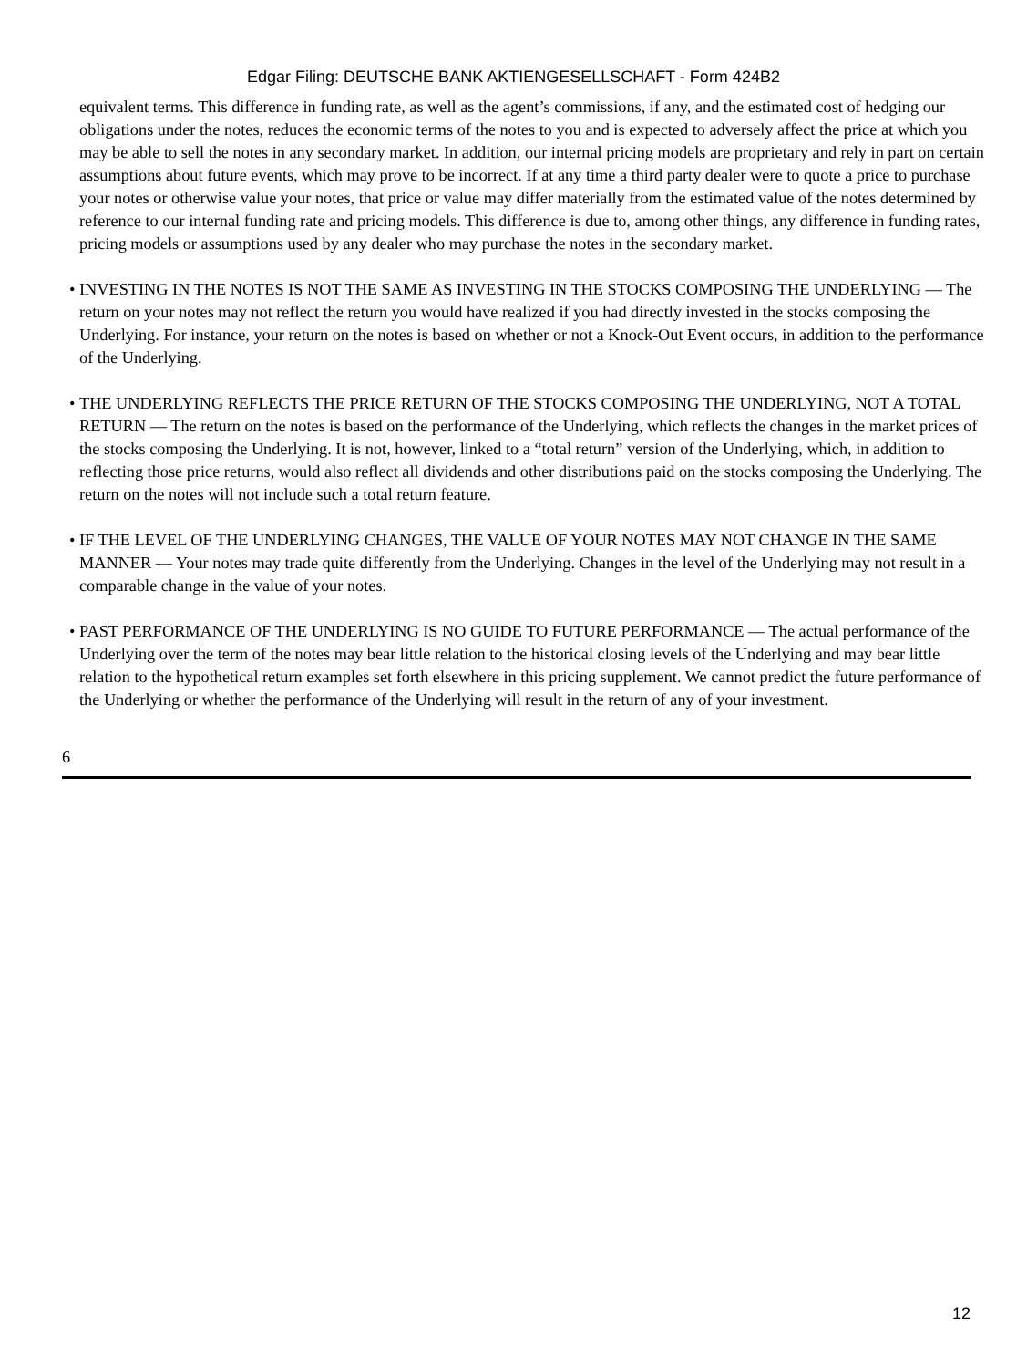Edgar Filing: DEUTSCHE BANK AKTIENGESELLSCHAFT - Form 424B2
equivalent terms. This difference in funding rate, as well as the agent’s commissions, if any, and the estimated cost of hedging our obligations under the notes, reduces the economic terms of the notes to you and is expected to adversely affect the price at which you may be able to sell the notes in any secondary market. In addition, our internal pricing models are proprietary and rely in part on certain assumptions about future events, which may prove to be incorrect. If at any time a third party dealer were to quote a price to purchase your notes or otherwise value your notes, that price or value may differ materially from the estimated value of the notes determined by reference to our internal funding rate and pricing models. This difference is due to, among other things, any difference in funding rates, pricing models or assumptions used by any dealer who may purchase the notes in the secondary market.
• INVESTING IN THE NOTES IS NOT THE SAME AS INVESTING IN THE STOCKS COMPOSING THE UNDERLYING — The return on your notes may not reflect the return you would have realized if you had directly invested in the stocks composing the Underlying. For instance, your return on the notes is based on whether or not a Knock-Out Event occurs, in addition to the performance of the Underlying.
• THE UNDERLYING REFLECTS THE PRICE RETURN OF THE STOCKS COMPOSING THE UNDERLYING, NOT A TOTAL RETURN — The return on the notes is based on the performance of the Underlying, which reflects the changes in the market prices of the stocks composing the Underlying. It is not, however, linked to a “total return” version of the Underlying, which, in addition to reflecting those price returns, would also reflect all dividends and other distributions paid on the stocks composing the Underlying. The return on the notes will not include such a total return feature.
• IF THE LEVEL OF THE UNDERLYING CHANGES, THE VALUE OF YOUR NOTES MAY NOT CHANGE IN THE SAME MANNER — Your notes may trade quite differently from the Underlying. Changes in the level of the Underlying may not result in a comparable change in the value of your notes.
• PAST PERFORMANCE OF THE UNDERLYING IS NO GUIDE TO FUTURE PERFORMANCE — The actual performance of the Underlying over the term of the notes may bear little relation to the historical closing levels of the Underlying and may bear little relation to the hypothetical return examples set forth elsewhere in this pricing supplement. We cannot predict the future performance of the Underlying or whether the performance of the Underlying will result in the return of any of your investment.
6
12